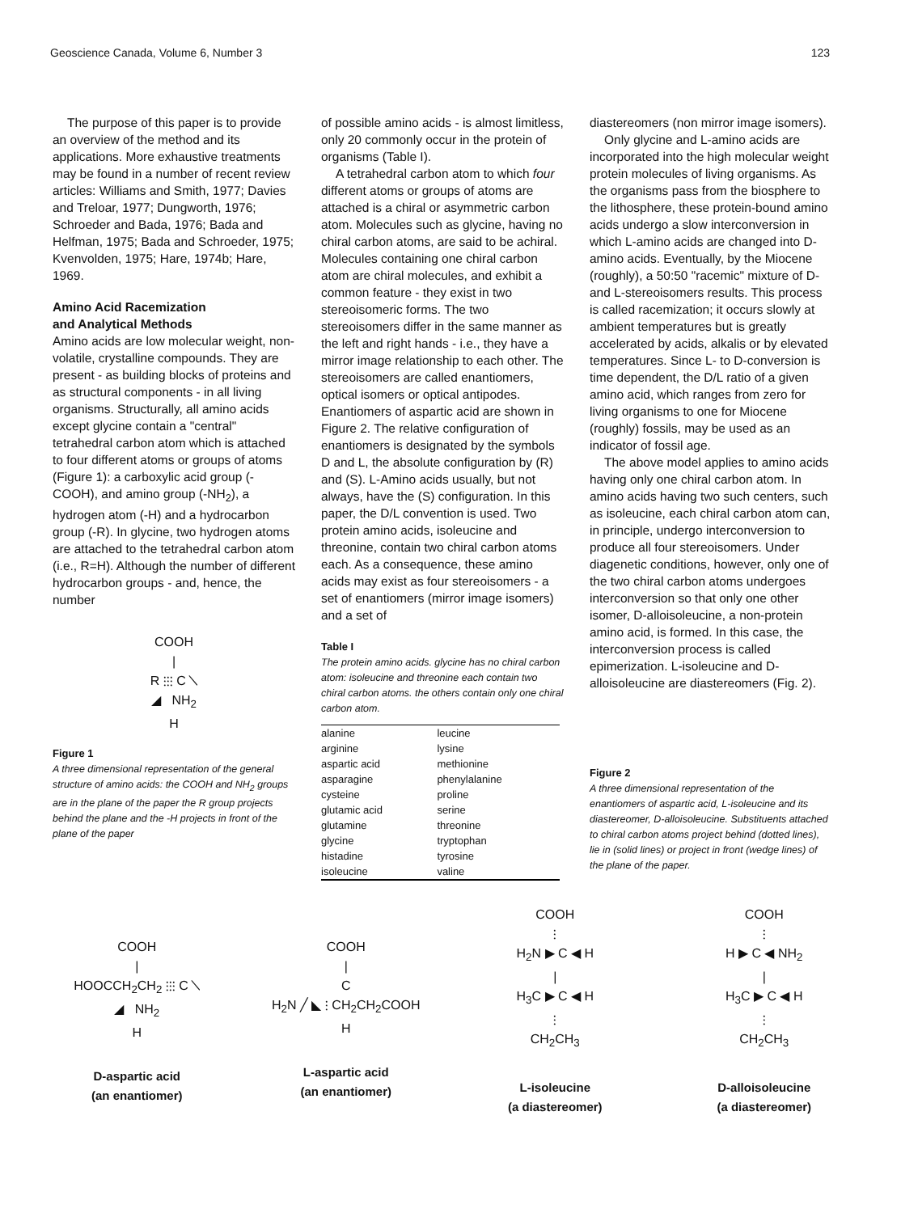Geoscience Canada, Volume 6, Number 3 123
The purpose of this paper is to provide an overview of the method and its applications. More exhaustive treatments may be found in a number of recent review articles: Williams and Smith, 1977; Davies and Treloar, 1977; Dungworth, 1976; Schroeder and Bada, 1976; Bada and Helfman, 1975; Bada and Schroeder, 1975; Kvenvolden, 1975; Hare, 1974b; Hare, 1969.
Amino Acid Racemization
and Analytical Methods
Amino acids are low molecular weight, non-volatile, crystalline compounds. They are present - as building blocks of proteins and as structural components - in all living organisms. Structurally, all amino acids except glycine contain a "central" tetrahedral carbon atom which is attached to four different atoms or groups of atoms (Figure 1): a carboxylic acid group (-COOH), and amino group (-NH<sub>2</sub>), a hydrogen atom (-H) and a hydrocarbon group (-R). In glycine, two hydrogen atoms are attached to the tetrahedral carbon atom (i.e., R=H). Although the number of different hydrocarbon groups - and, hence, the number
COOH
|
R ⫶⫶⫶ C ╲
◢ NH<sub>2</sub>
H
Figure 1
A three dimensional representation of the general structure of amino acids: the COOH and NH<sub>2</sub> groups are in the plane of the paper the R group projects behind the plane and the -H projects in front of the plane of the paper
of possible amino acids - is almost limitless, only 20 commonly occur in the protein of organisms (Table I).
A tetrahedral carbon atom to which four different atoms or groups of atoms are attached is a chiral or asymmetric carbon atom. Molecules such as glycine, having no chiral carbon atoms, are said to be achiral. Molecules containing one chiral carbon atom are chiral molecules, and exhibit a common feature - they exist in two stereoisomeric forms. The two stereoisomers differ in the same manner as the left and right hands - i.e., they have a mirror image relationship to each other. The stereoisomers are called enantiomers, optical isomers or optical antipodes. Enantiomers of aspartic acid are shown in Figure 2. The relative configuration of enantiomers is designated by the symbols D and L, the absolute configuration by (R) and (S). L-Amino acids usually, but not always, have the (S) configuration. In this paper, the D/L convention is used. Two protein amino acids, isoleucine and threonine, contain two chiral carbon atoms each. As a consequence, these amino acids may exist as four stereoisomers - a set of enantiomers (mirror image isomers) and a set of
Table I
The protein amino acids. glycine has no chiral carbon atom: isoleucine and threonine each contain two chiral carbon atoms. the others contain only one chiral carbon atom.
| alanine | leucine |
| arginine | lysine |
| aspartic acid | methionine |
| asparagine | phenylalanine |
| cysteine | proline |
| glutamic acid | serine |
| glutamine | threonine |
| glycine | tryptophan |
| histadine | tyrosine |
| isoleucine | valine |
diastereomers (non mirror image isomers).
Only glycine and L-amino acids are incorporated into the high molecular weight protein molecules of living organisms. As the organisms pass from the biosphere to the lithosphere, these protein-bound amino acids undergo a slow interconversion in which L-amino acids are changed into D-amino acids. Eventually, by the Miocene (roughly), a 50:50 "racemic" mixture of D- and L-stereoisomers results. This process is called racemization; it occurs slowly at ambient temperatures but is greatly accelerated by acids, alkalis or by elevated temperatures. Since L- to D-conversion is time dependent, the D/L ratio of a given amino acid, which ranges from zero for living organisms to one for Miocene (roughly) fossils, may be used as an indicator of fossil age.
The above model applies to amino acids having only one chiral carbon atom. In amino acids having two such centers, such as isoleucine, each chiral carbon atom can, in principle, undergo interconversion to produce all four stereoisomers. Under diagenetic conditions, however, only one of the two chiral carbon atoms undergoes interconversion so that only one other isomer, D-alloisoleucine, a non-protein amino acid, is formed. In this case, the interconversion process is called epimerization. L-isoleucine and D-alloisoleucine are diastereomers (Fig. 2).
Figure 2
A three dimensional representation of the enantiomers of aspartic acid, L-isoleucine and its diastereomer, D-alloisoleucine. Substituents attached to chiral carbon atoms project behind (dotted lines), lie in (solid lines) or project in front (wedge lines) of the plane of the paper.
COOH
|
HOOCCH<sub>2</sub>CH<sub>2</sub> ⫶⫶⫶ C ╲
◢ NH<sub>2</sub>
H
D-aspartic acid
(an enantiomer)
COOH
|
C
H<sub>2</sub>N ╱ ◣ ⫶ CH<sub>2</sub>CH<sub>2</sub>COOH
H
L-aspartic acid
(an enantiomer)
COOH
⫶
H<sub>2</sub>N ▶ C ◀ H
|
H<sub>3</sub>C ▶ C ◀ H
⫶
CH<sub>2</sub>CH<sub>3</sub>
L-isoleucine
(a diastereomer)
COOH
⫶
H ▶ C ◀ NH<sub>2</sub>
|
H<sub>3</sub>C ▶ C ◀ H
⫶
CH<sub>2</sub>CH<sub>3</sub>
D-alloisoleucine
(a diastereomer)